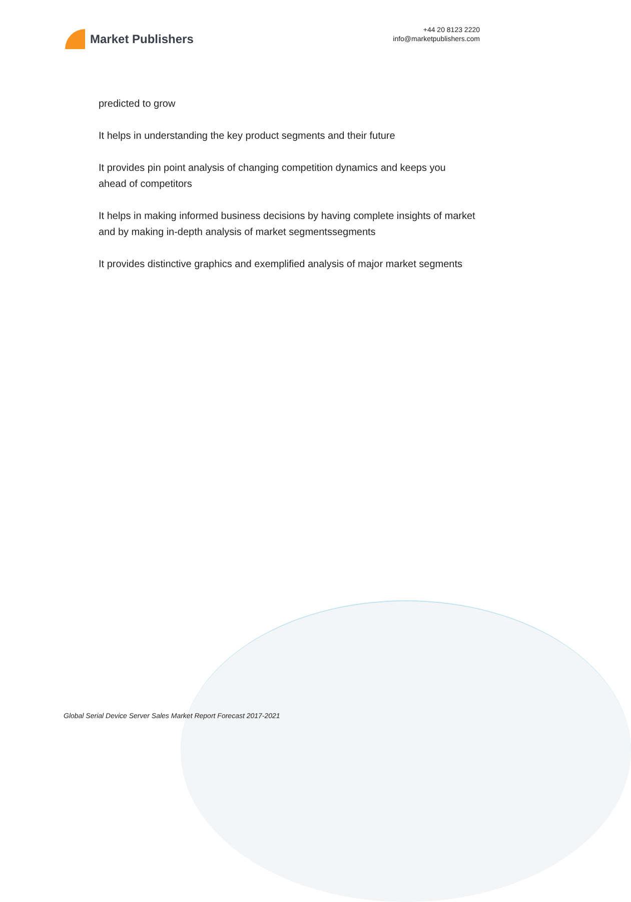Market Publishers
+44 20 8123 2220
info@marketpublishers.com
predicted to grow
It helps in understanding the key product segments and their future
It provides pin point analysis of changing competition dynamics and keeps you ahead of competitors
It helps in making informed business decisions by having complete insights of market and by making in-depth analysis of market segmentssegments
It provides distinctive graphics and exemplified analysis of major market segments
Global Serial Device Server Sales Market Report Forecast 2017-2021